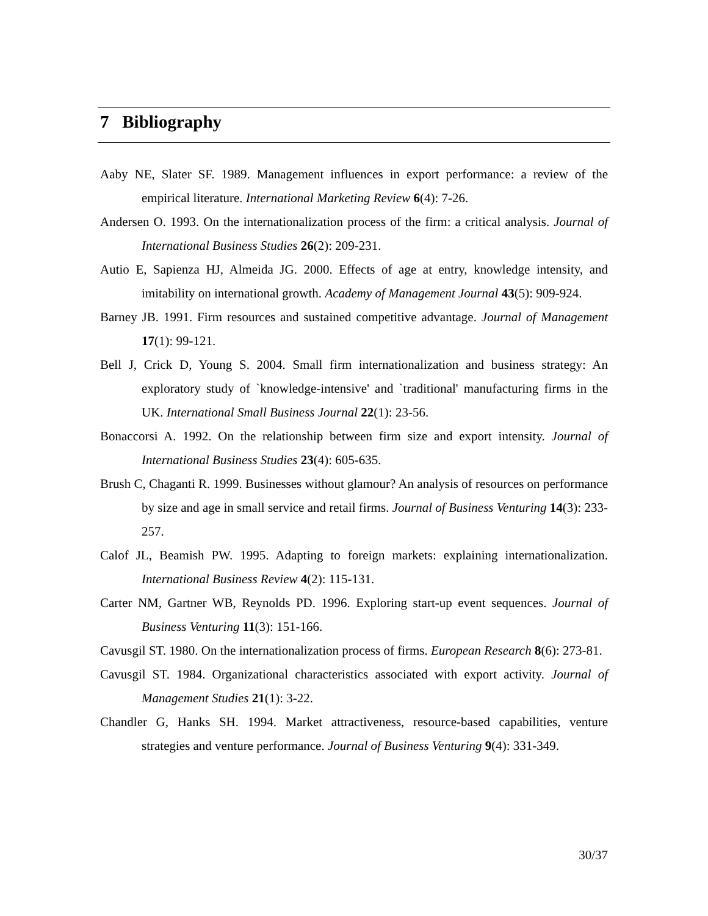7 Bibliography
Aaby NE, Slater SF. 1989. Management influences in export performance: a review of the empirical literature. International Marketing Review 6(4): 7-26.
Andersen O. 1993. On the internationalization process of the firm: a critical analysis. Journal of International Business Studies 26(2): 209-231.
Autio E, Sapienza HJ, Almeida JG. 2000. Effects of age at entry, knowledge intensity, and imitability on international growth. Academy of Management Journal 43(5): 909-924.
Barney JB. 1991. Firm resources and sustained competitive advantage. Journal of Management 17(1): 99-121.
Bell J, Crick D, Young S. 2004. Small firm internationalization and business strategy: An exploratory study of `knowledge-intensive' and `traditional' manufacturing firms in the UK. International Small Business Journal 22(1): 23-56.
Bonaccorsi A. 1992. On the relationship between firm size and export intensity. Journal of International Business Studies 23(4): 605-635.
Brush C, Chaganti R. 1999. Businesses without glamour? An analysis of resources on performance by size and age in small service and retail firms. Journal of Business Venturing 14(3): 233-257.
Calof JL, Beamish PW. 1995. Adapting to foreign markets: explaining internationalization. International Business Review 4(2): 115-131.
Carter NM, Gartner WB, Reynolds PD. 1996. Exploring start-up event sequences. Journal of Business Venturing 11(3): 151-166.
Cavusgil ST. 1980. On the internationalization process of firms. European Research 8(6): 273-81.
Cavusgil ST. 1984. Organizational characteristics associated with export activity. Journal of Management Studies 21(1): 3-22.
Chandler G, Hanks SH. 1994. Market attractiveness, resource-based capabilities, venture strategies and venture performance. Journal of Business Venturing 9(4): 331-349.
30/37